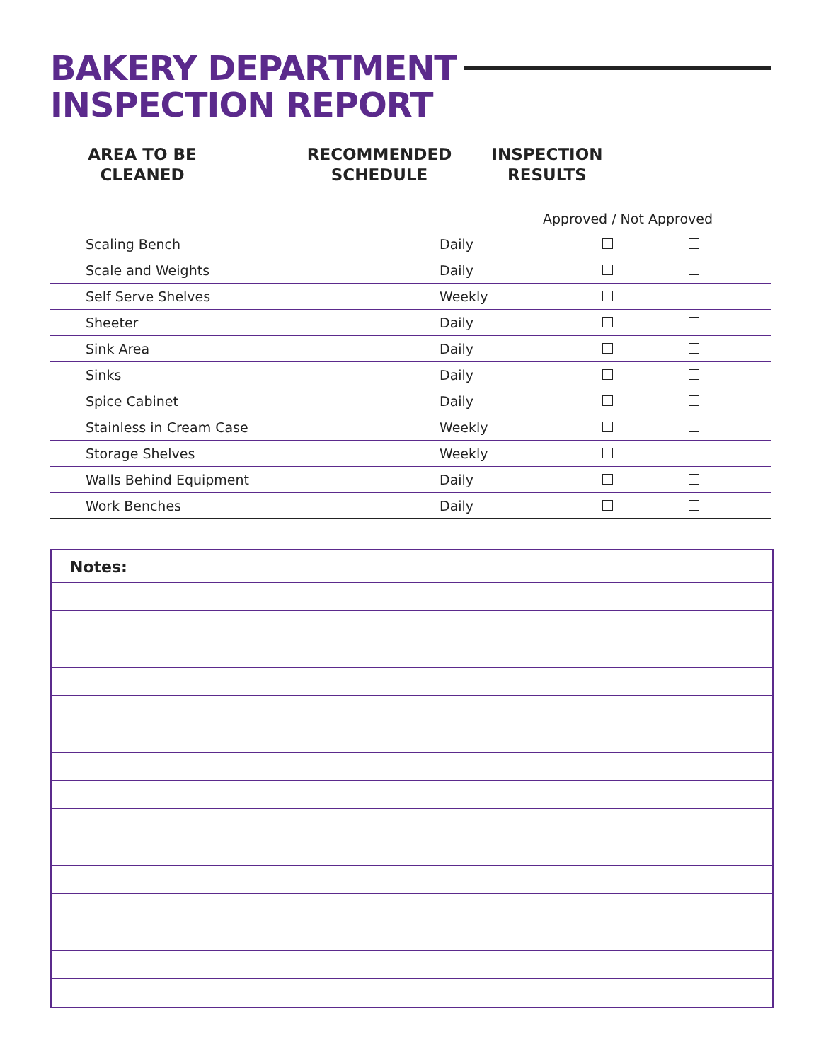BAKERY DEPARTMENT
INSPECTION REPORT
AREA TO BE
CLEANED
RECOMMENDED
SCHEDULE
INSPECTION
RESULTS
Approved / Not Approved
| Scaling Bench | Daily | | |
| Scale and Weights | Daily | | |
| Self Serve Shelves | Weekly | | |
| Sheeter | Daily | | |
| Sink Area | Daily | | |
| Sinks | Daily | | |
| Spice Cabinet | Daily | | |
| Stainless in Cream Case | Weekly | | |
| Storage Shelves | Weekly | | |
| Walls Behind Equipment | Daily | | |
| Work Benches | Daily | | |
Notes: